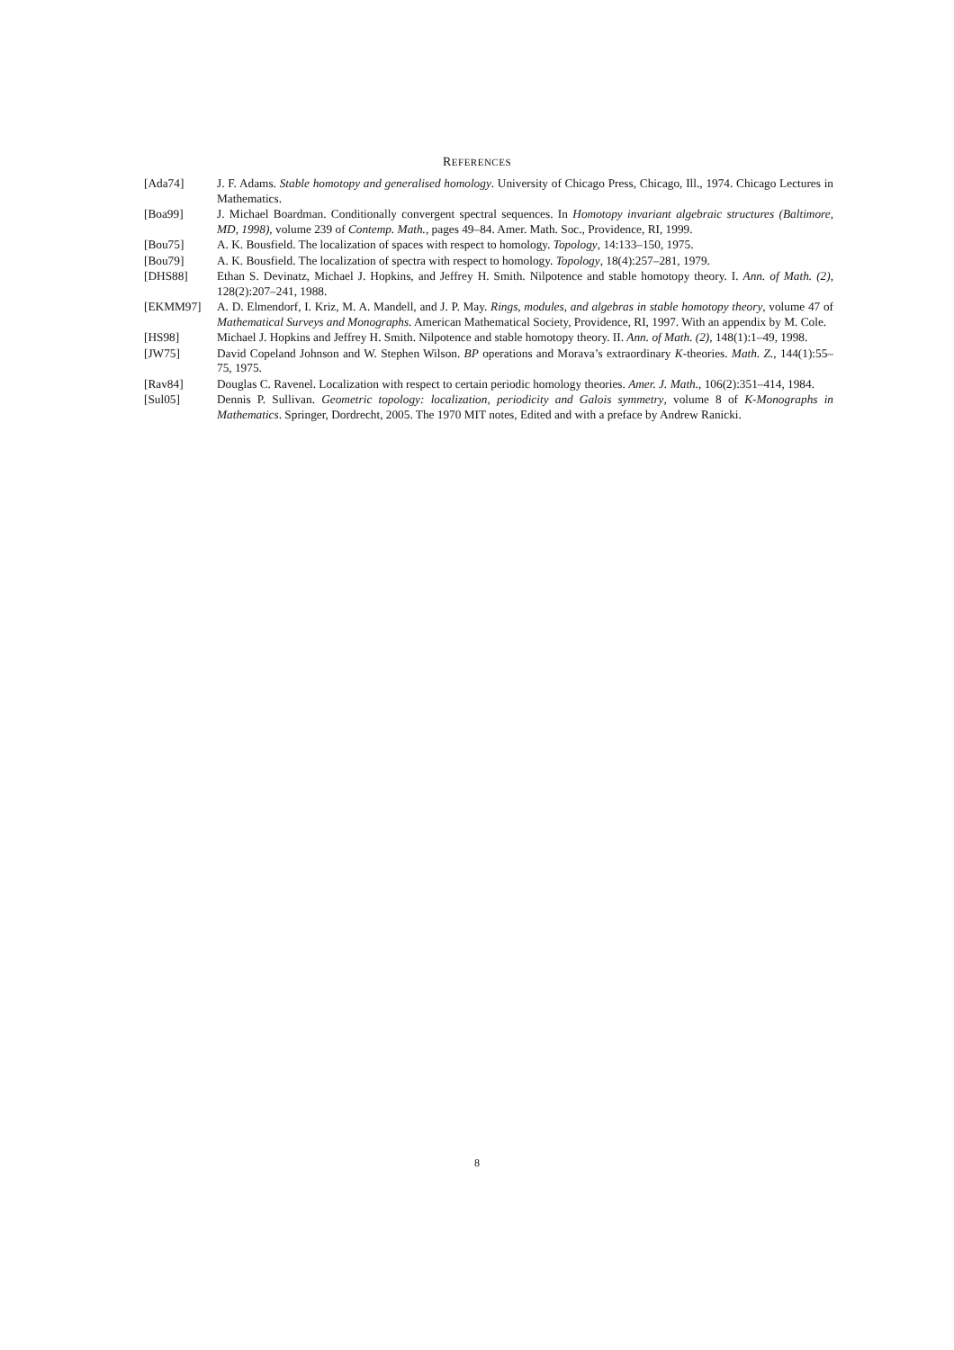REFERENCES
[Ada74] J. F. Adams. Stable homotopy and generalised homology. University of Chicago Press, Chicago, Ill., 1974. Chicago Lectures in Mathematics.
[Boa99] J. Michael Boardman. Conditionally convergent spectral sequences. In Homotopy invariant algebraic structures (Baltimore, MD, 1998), volume 239 of Contemp. Math., pages 49–84. Amer. Math. Soc., Providence, RI, 1999.
[Bou75] A. K. Bousfield. The localization of spaces with respect to homology. Topology, 14:133–150, 1975.
[Bou79] A. K. Bousfield. The localization of spectra with respect to homology. Topology, 18(4):257–281, 1979.
[DHS88] Ethan S. Devinatz, Michael J. Hopkins, and Jeffrey H. Smith. Nilpotence and stable homotopy theory. I. Ann. of Math. (2), 128(2):207–241, 1988.
[EKMM97] A. D. Elmendorf, I. Kriz, M. A. Mandell, and J. P. May. Rings, modules, and algebras in stable homotopy theory, volume 47 of Mathematical Surveys and Monographs. American Mathematical Society, Providence, RI, 1997. With an appendix by M. Cole.
[HS98] Michael J. Hopkins and Jeffrey H. Smith. Nilpotence and stable homotopy theory. II. Ann. of Math. (2), 148(1):1–49, 1998.
[JW75] David Copeland Johnson and W. Stephen Wilson. BP operations and Morava’s extraordinary K-theories. Math. Z., 144(1):55–75, 1975.
[Rav84] Douglas C. Ravenel. Localization with respect to certain periodic homology theories. Amer. J. Math., 106(2):351–414, 1984.
[Sul05] Dennis P. Sullivan. Geometric topology: localization, periodicity and Galois symmetry, volume 8 of K-Monographs in Mathematics. Springer, Dordrecht, 2005. The 1970 MIT notes, Edited and with a preface by Andrew Ranicki.
8